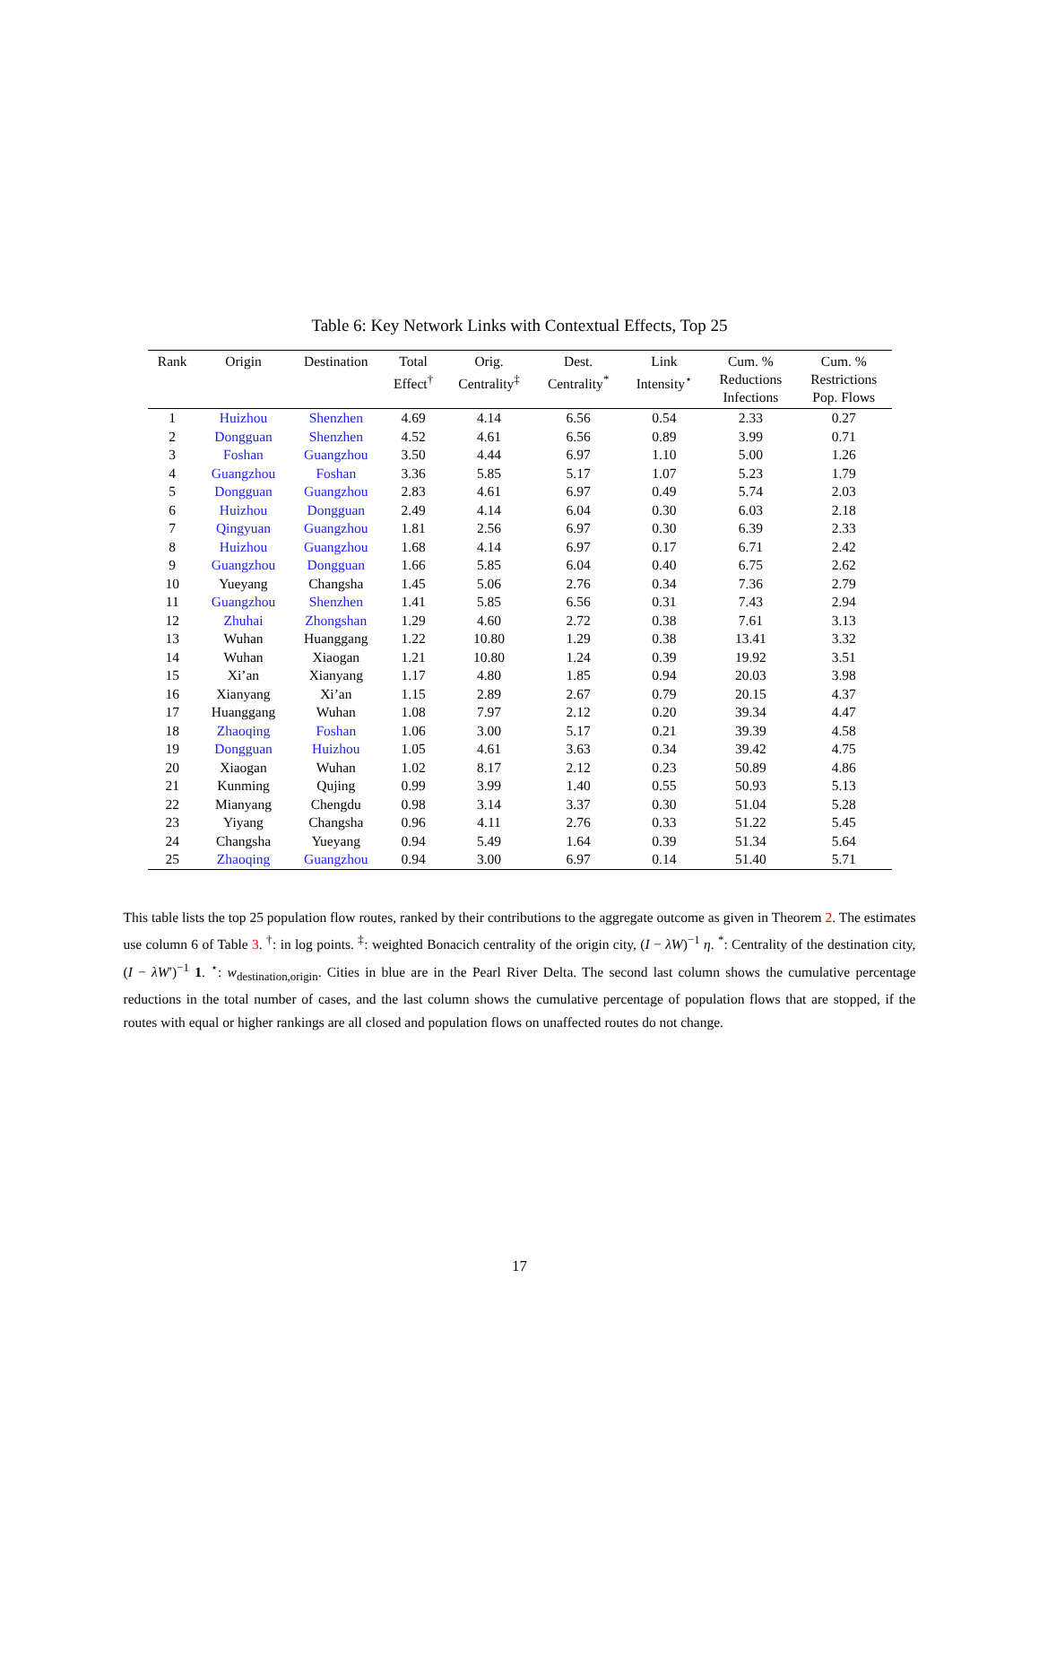Table 6: Key Network Links with Contextual Effects, Top 25
| Rank | Origin | Destination | Total Effect<sup>†</sup> | Orig. Centrality<sup>‡</sup> | Dest. Centrality<sup>*</sup> | Link Intensity<sup>⋆</sup> | Cum. % Reductions Infections | Cum. % Restrictions Pop. Flows |
| --- | --- | --- | --- | --- | --- | --- | --- | --- |
| 1 | Huizhou | Shenzhen | 4.69 | 4.14 | 6.56 | 0.54 | 2.33 | 0.27 |
| 2 | Dongguan | Shenzhen | 4.52 | 4.61 | 6.56 | 0.89 | 3.99 | 0.71 |
| 3 | Foshan | Guangzhou | 3.50 | 4.44 | 6.97 | 1.10 | 5.00 | 1.26 |
| 4 | Guangzhou | Foshan | 3.36 | 5.85 | 5.17 | 1.07 | 5.23 | 1.79 |
| 5 | Dongguan | Guangzhou | 2.83 | 4.61 | 6.97 | 0.49 | 5.74 | 2.03 |
| 6 | Huizhou | Dongguan | 2.49 | 4.14 | 6.04 | 0.30 | 6.03 | 2.18 |
| 7 | Qingyuan | Guangzhou | 1.81 | 2.56 | 6.97 | 0.30 | 6.39 | 2.33 |
| 8 | Huizhou | Guangzhou | 1.68 | 4.14 | 6.97 | 0.17 | 6.71 | 2.42 |
| 9 | Guangzhou | Dongguan | 1.66 | 5.85 | 6.04 | 0.40 | 6.75 | 2.62 |
| 10 | Yueyang | Changsha | 1.45 | 5.06 | 2.76 | 0.34 | 7.36 | 2.79 |
| 11 | Guangzhou | Shenzhen | 1.41 | 5.85 | 6.56 | 0.31 | 7.43 | 2.94 |
| 12 | Zhuhai | Zhongshan | 1.29 | 4.60 | 2.72 | 0.38 | 7.61 | 3.13 |
| 13 | Wuhan | Huanggang | 1.22 | 10.80 | 1.29 | 0.38 | 13.41 | 3.32 |
| 14 | Wuhan | Xiaogan | 1.21 | 10.80 | 1.24 | 0.39 | 19.92 | 3.51 |
| 15 | Xi’an | Xianyang | 1.17 | 4.80 | 1.85 | 0.94 | 20.03 | 3.98 |
| 16 | Xianyang | Xi’an | 1.15 | 2.89 | 2.67 | 0.79 | 20.15 | 4.37 |
| 17 | Huanggang | Wuhan | 1.08 | 7.97 | 2.12 | 0.20 | 39.34 | 4.47 |
| 18 | Zhaoqing | Foshan | 1.06 | 3.00 | 5.17 | 0.21 | 39.39 | 4.58 |
| 19 | Dongguan | Huizhou | 1.05 | 4.61 | 3.63 | 0.34 | 39.42 | 4.75 |
| 20 | Xiaogan | Wuhan | 1.02 | 8.17 | 2.12 | 0.23 | 50.89 | 4.86 |
| 21 | Kunming | Qujing | 0.99 | 3.99 | 1.40 | 0.55 | 50.93 | 5.13 |
| 22 | Mianyang | Chengdu | 0.98 | 3.14 | 3.37 | 0.30 | 51.04 | 5.28 |
| 23 | Yiyang | Changsha | 0.96 | 4.11 | 2.76 | 0.33 | 51.22 | 5.45 |
| 24 | Changsha | Yueyang | 0.94 | 5.49 | 1.64 | 0.39 | 51.34 | 5.64 |
| 25 | Zhaoqing | Guangzhou | 0.94 | 3.00 | 6.97 | 0.14 | 51.40 | 5.71 |
This table lists the top 25 population flow routes, ranked by their contributions to the aggregate outcome as given in Theorem 2. The estimates use column 6 of Table 3. <sup>†</sup>: in log points. <sup>‡</sup>: weighted Bonacich centrality of the origin city, (I − λW)<sup>−1</sup> η. <sup>*</sup>: Centrality of the destination city, (I − λW′)<sup>−1</sup> 1. <sup>⋆</sup>: w<sub>destination,origin</sub>. Cities in blue are in the Pearl River Delta. The second last column shows the cumulative percentage reductions in the total number of cases, and the last column shows the cumulative percentage of population flows that are stopped, if the routes with equal or higher rankings are all closed and population flows on unaffected routes do not change.
17